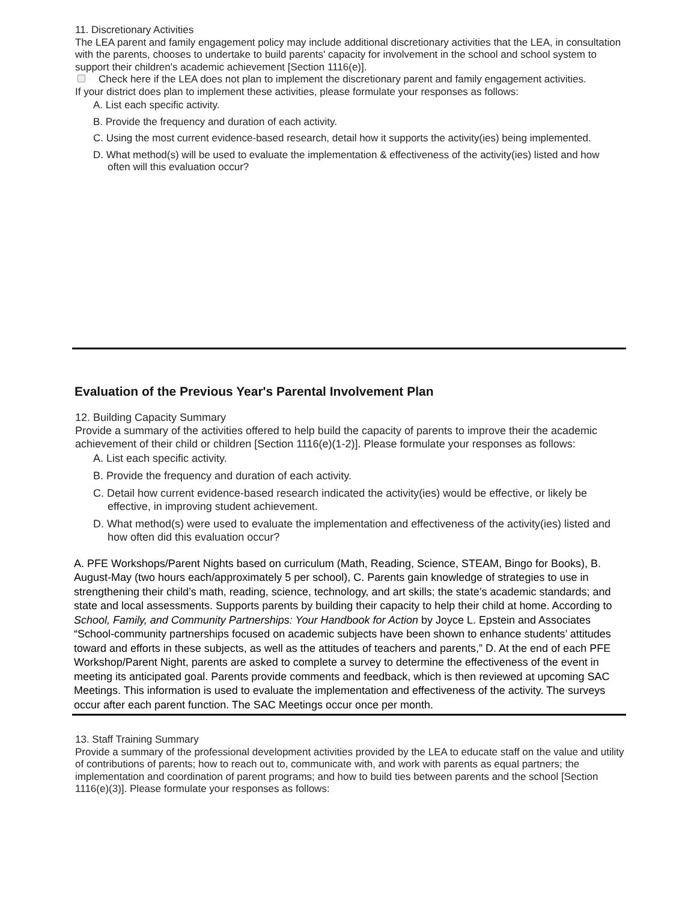11. Discretionary Activities
The LEA parent and family engagement policy may include additional discretionary activities that the LEA, in consultation with the parents, chooses to undertake to build parents' capacity for involvement in the school and school system to support their children's academic achievement [Section 1116(e)].
Check here if the LEA does not plan to implement the discretionary parent and family engagement activities.
If your district does plan to implement these activities, please formulate your responses as follows:
A. List each specific activity.
B. Provide the frequency and duration of each activity.
C. Using the most current evidence-based research, detail how it supports the activity(ies) being implemented.
D. What method(s) will be used to evaluate the implementation & effectiveness of the activity(ies) listed and how often will this evaluation occur?
Evaluation of the Previous Year's Parental Involvement Plan
12. Building Capacity Summary
Provide a summary of the activities offered to help build the capacity of parents to improve their the academic achievement of their child or children [Section 1116(e)(1-2)]. Please formulate your responses as follows:
A. List each specific activity.
B. Provide the frequency and duration of each activity.
C. Detail how current evidence-based research indicated the activity(ies) would be effective, or likely be effective, in improving student achievement.
D. What method(s) were used to evaluate the implementation and effectiveness of the activity(ies) listed and how often did this evaluation occur?
A. PFE Workshops/Parent Nights based on curriculum (Math, Reading, Science, STEAM, Bingo for Books), B. August-May (two hours each/approximately 5 per school), C. Parents gain knowledge of strategies to use in strengthening their child’s math, reading, science, technology, and art skills; the state’s academic standards; and state and local assessments. Supports parents by building their capacity to help their child at home. According to School, Family, and Community Partnerships: Your Handbook for Action by Joyce L. Epstein and Associates “School-community partnerships focused on academic subjects have been shown to enhance students’ attitudes toward and efforts in these subjects, as well as the attitudes of teachers and parents,” D. At the end of each PFE Workshop/Parent Night, parents are asked to complete a survey to determine the effectiveness of the event in meeting its anticipated goal. Parents provide comments and feedback, which is then reviewed at upcoming SAC Meetings. This information is used to evaluate the implementation and effectiveness of the activity. The surveys occur after each parent function. The SAC Meetings occur once per month.
13. Staff Training Summary
Provide a summary of the professional development activities provided by the LEA to educate staff on the value and utility of contributions of parents; how to reach out to, communicate with, and work with parents as equal partners; the implementation and coordination of parent programs; and how to build ties between parents and the school [Section 1116(e)(3)]. Please formulate your responses as follows: